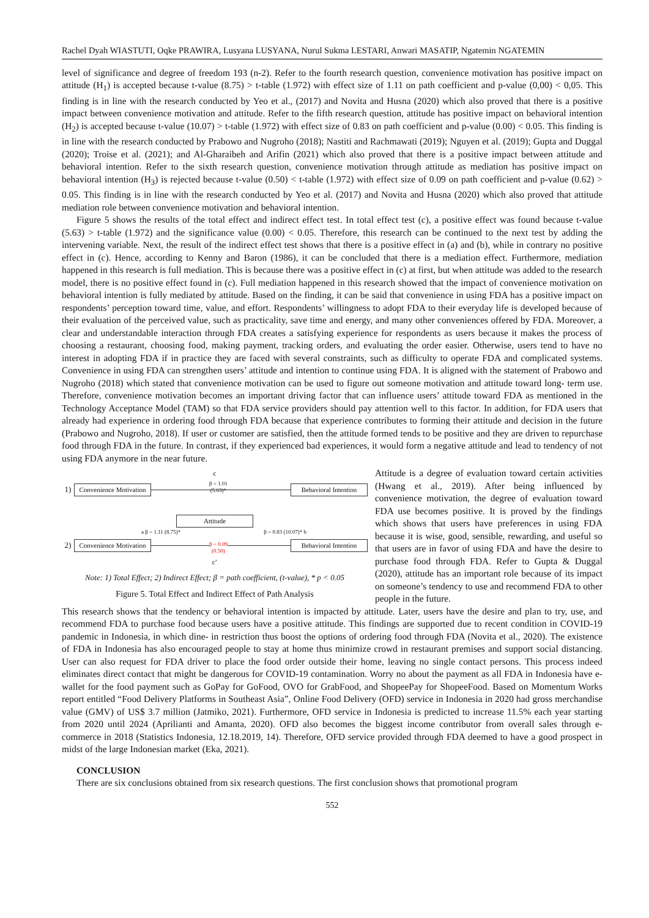Rachel Dyah WIASTUTI, Oqke PRAWIRA, Lusyana LUSYANA, Nurul Sukma LESTARI, Anwari MASATIP, Ngatemin NGATEMIN
level of significance and degree of freedom 193 (n-2). Refer to the fourth research question, convenience motivation has positive impact on attitude (H<sub>1</sub>) is accepted because t-value (8.75) > t-table (1.972) with effect size of 1.11 on path coefficient and p-value (0,00) < 0,05. This finding is in line with the research conducted by Yeo et al., (2017) and Novita and Husna (2020) which also proved that there is a positive impact between convenience motivation and attitude. Refer to the fifth research question, attitude has positive impact on behavioral intention (H<sub>2</sub>) is accepted because t-value (10.07) > t-table (1.972) with effect size of 0.83 on path coefficient and p-value (0.00) < 0.05. This finding is in line with the research conducted by Prabowo and Nugroho (2018); Nastiti and Rachmawati (2019); Nguyen et al. (2019); Gupta and Duggal (2020); Troise et al. (2021); and Al-Gharaibeh and Arifin (2021) which also proved that there is a positive impact between attitude and behavioral intention. Refer to the sixth research question, convenience motivation through attitude as mediation has positive impact on behavioral intention (H<sub>3</sub>) is rejected because t-value (0.50) < t-table (1.972) with effect size of 0.09 on path coefficient and p-value (0.62) > 0.05. This finding is in line with the research conducted by Yeo et al. (2017) and Novita and Husna (2020) which also proved that attitude mediation role between convenience motivation and behavioral intention.
Figure 5 shows the results of the total effect and indirect effect test. In total effect test (c), a positive effect was found because t-value (5.63) > t-table (1.972) and the significance value (0.00) < 0.05. Therefore, this research can be continued to the next test by adding the intervening variable. Next, the result of the indirect effect test shows that there is a positive effect in (a) and (b), while in contrary no positive effect in (c). Hence, according to Kenny and Baron (1986), it can be concluded that there is a mediation effect. Furthermore, mediation happened in this research is full mediation. This is because there was a positive effect in (c) at first, but when attitude was added to the research model, there is no positive effect found in (c). Full mediation happened in this research showed that the impact of convenience motivation on behavioral intention is fully mediated by attitude. Based on the finding, it can be said that convenience in using FDA has a positive impact on respondents’ perception toward time, value, and effort. Respondents’ willingness to adopt FDA to their everyday life is developed because of their evaluation of the perceived value, such as practicality, save time and energy, and many other conveniences offered by FDA. Moreover, a clear and understandable interaction through FDA creates a satisfying experience for respondents as users because it makes the process of choosing a restaurant, choosing food, making payment, tracking orders, and evaluating the order easier. Otherwise, users tend to have no interest in adopting FDA if in practice they are faced with several constraints, such as difficulty to operate FDA and complicated systems. Convenience in using FDA can strengthen users’ attitude and intention to continue using FDA. It is aligned with the statement of Prabowo and Nugroho (2018) which stated that convenience motivation can be used to figure out someone motivation and attitude toward long- term use. Therefore, convenience motivation becomes an important driving factor that can influence users’ attitude toward FDA as mentioned in the Technology Acceptance Model (TAM) so that FDA service providers should pay attention well to this factor. In addition, for FDA users that already had experience in ordering food through FDA because that experience contributes to forming their attitude and decision in the future (Prabowo and Nugroho, 2018). If user or customer are satisfied, then the attitude formed tends to be positive and they are driven to repurchase food through FDA in the future. In contrast, if they experienced bad experiences, it would form a negative attitude and lead to tendency of not using FDA anymore in the near future.
c
1)
Convenience Motivation
β = 1.01
(5.63)*
Behavioral Intention
Attitude
a β = 1.11 (8.75)* β = 0.83 (10.07)* b
2)
Convenience Motivation
β = 0.09
(0.50)
Behavioral Intention
c’
Note: 1) Total Effect; 2) Indirect Effect; β = path coefficient, (t-value), * p < 0.05
Figure 5. Total Effect and Indirect Effect of Path Analysis
Attitude is a degree of evaluation toward certain activities (Hwang et al., 2019). After being influenced by convenience motivation, the degree of evaluation toward FDA use becomes positive. It is proved by the findings which shows that users have preferences in using FDA because it is wise, good, sensible, rewarding, and useful so that users are in favor of using FDA and have the desire to purchase food through FDA. Refer to Gupta & Duggal (2020), attitude has an important role because of its impact on someone’s tendency to use and recommend FDA to other people in the future.
This research shows that the tendency or behavioral intention is impacted by attitude. Later, users have the desire and plan to try, use, and recommend FDA to purchase food because users have a positive attitude. This findings are supported due to recent condition in COVID-19 pandemic in Indonesia, in which dine- in restriction thus boost the options of ordering food through FDA (Novita et al., 2020). The existence of FDA in Indonesia has also encouraged people to stay at home thus minimize crowd in restaurant premises and support social distancing. User can also request for FDA driver to place the food order outside their home, leaving no single contact persons. This process indeed eliminates direct contact that might be dangerous for COVID-19 contamination. Worry no about the payment as all FDA in Indonesia have e-wallet for the food payment such as GoPay for GoFood, OVO for GrabFood, and ShopeePay for ShopeeFood. Based on Momentum Works report entitled “Food Delivery Platforms in Southeast Asia”, Online Food Delivery (OFD) service in Indonesia in 2020 had gross merchandise value (GMV) of US$ 3.7 million (Jatmiko, 2021). Furthermore, OFD service in Indonesia is predicted to increase 11.5% each year starting from 2020 until 2024 (Aprilianti and Amanta, 2020). OFD also becomes the biggest income contributor from overall sales through e-commerce in 2018 (Statistics Indonesia, 12.18.2019, 14). Therefore, OFD service provided through FDA deemed to have a good prospect in midst of the large Indonesian market (Eka, 2021).
CONCLUSION
There are six conclusions obtained from six research questions. The first conclusion shows that promotional program
552